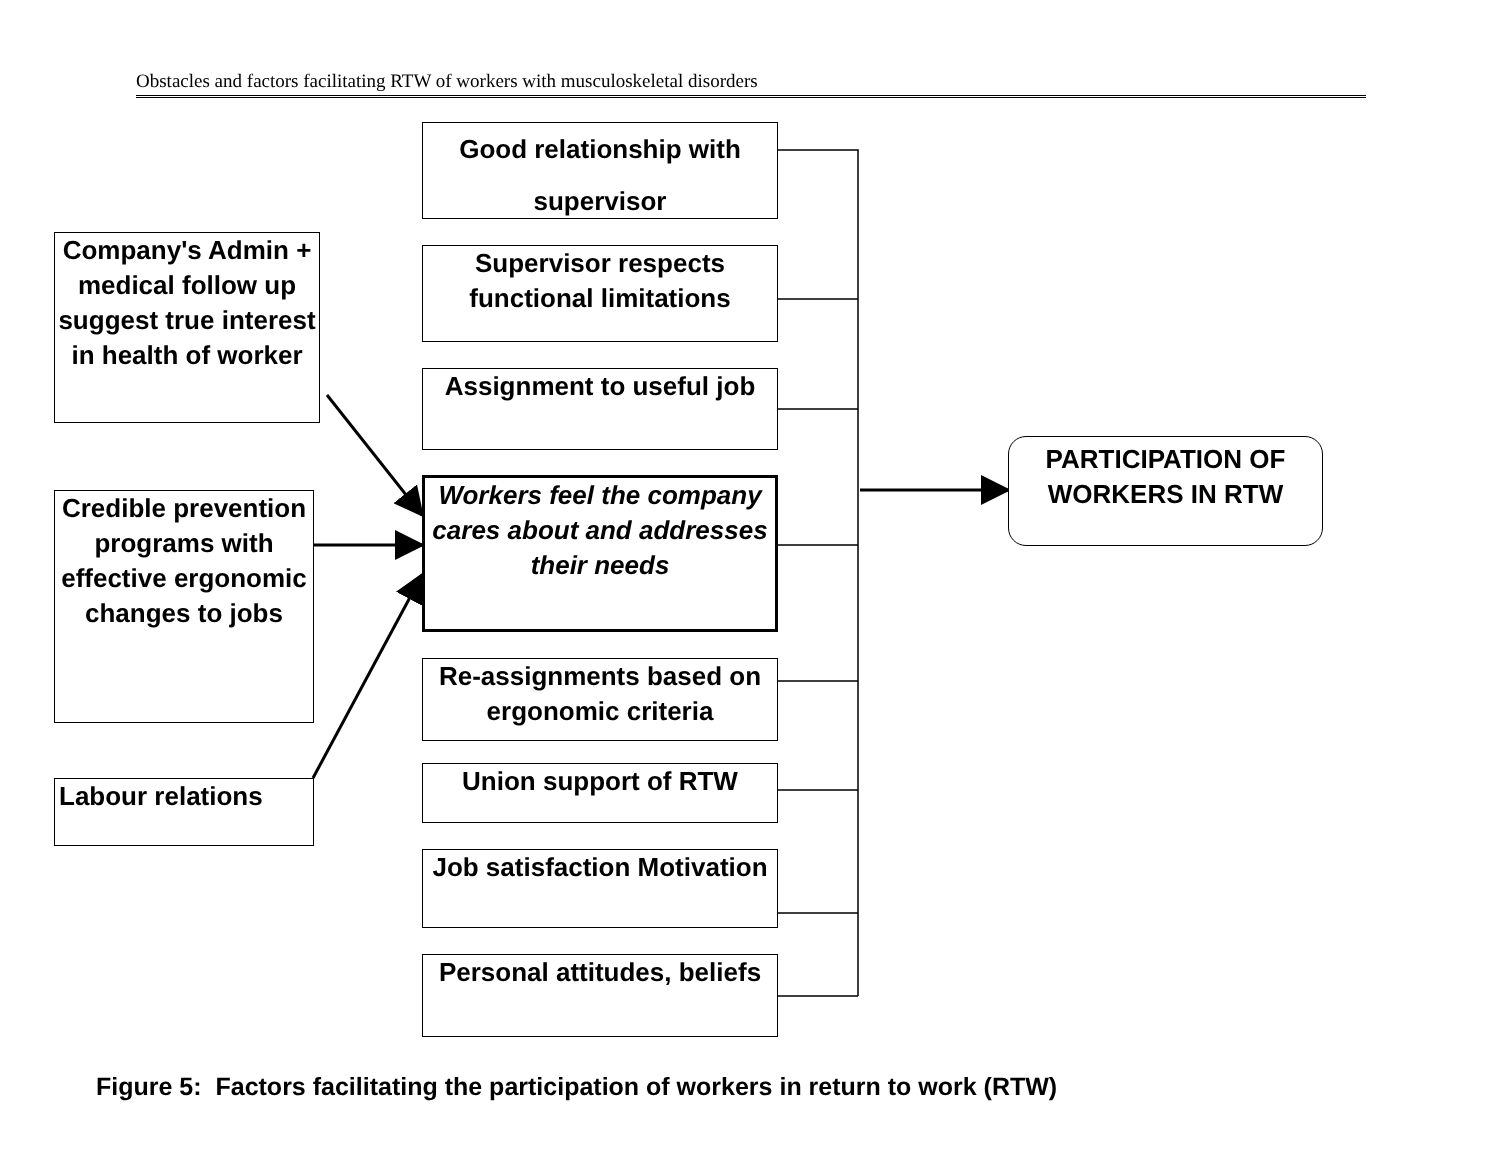Obstacles and factors facilitating RTW of workers with musculoskeletal disorders
Good relationship with supervisor
Supervisor respects functional limitations
Assignment to useful job
Workers feel the company cares about and addresses their needs
Re-assignments based on ergonomic criteria
Union support of RTW
Job satisfaction Motivation
Personal attitudes, beliefs
Company's Admin + medical follow up suggest true interest in health of worker
Credible prevention programs with effective ergonomic changes to jobs
Labour relations
PARTICIPATION OF WORKERS IN RTW
Figure 5: Factors facilitating the participation of workers in return to work (RTW)